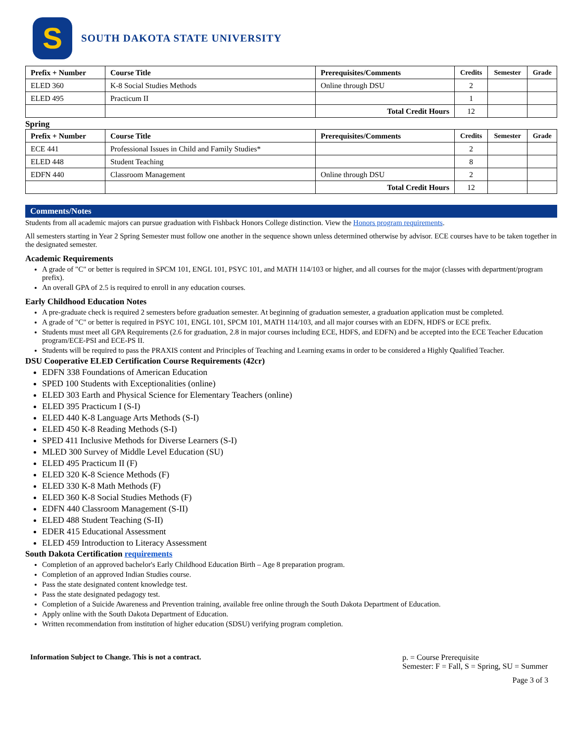S
SOUTH DAKOTA STATE UNIVERSITY
| Prefix + Number | Course Title | Prerequisites/Comments | Credits | Semester | Grade |
| --- | --- | --- | --- | --- | --- |
| ELED 360 | K-8 Social Studies Methods | Online through DSU | 2 | | |
| ELED 495 | Practicum II | | 1 | | |
| | | Total Credit Hours | 12 | | |
Spring
| Prefix + Number | Course Title | Prerequisites/Comments | Credits | Semester | Grade |
| --- | --- | --- | --- | --- | --- |
| ECE 441 | Professional Issues in Child and Family Studies* | | 2 | | |
| ELED 448 | Student Teaching | | 8 | | |
| EDFN 440 | Classroom Management | Online through DSU | 2 | | |
| | | Total Credit Hours | 12 | | |
Comments/Notes
Students from all academic majors can pursue graduation with Fishback Honors College distinction. View the Honors program requirements.
All semesters starting in Year 2 Spring Semester must follow one another in the sequence shown unless determined otherwise by advisor. ECE courses have to be taken together in the designated semester.
Academic Requirements
A grade of "C" or better is required in SPCM 101, ENGL 101, PSYC 101, and MATH 114/103 or higher, and all courses for the major (classes with department/program prefix).
An overall GPA of 2.5 is required to enroll in any education courses.
Early Childhood Education Notes
A pre-graduate check is required 2 semesters before graduation semester. At beginning of graduation semester, a graduation application must be completed.
A grade of "C" or better is required in PSYC 101, ENGL 101, SPCM 101, MATH 114/103, and all major courses with an EDFN, HDFS or ECE prefix.
Students must meet all GPA Requirements (2.6 for graduation, 2.8 in major courses including ECE, HDFS, and EDFN) and be accepted into the ECE Teacher Education program/ECE-PSI and ECE-PS II.
Students will be required to pass the PRAXIS content and Principles of Teaching and Learning exams in order to be considered a Highly Qualified Teacher.
DSU Cooperative ELED Certification Course Requirements (42cr)
EDFN 338 Foundations of American Education
SPED 100 Students with Exceptionalities (online)
ELED 303 Earth and Physical Science for Elementary Teachers (online)
ELED 395 Practicum I (S-I)
ELED 440 K-8 Language Arts Methods (S-I)
ELED 450 K-8 Reading Methods (S-I)
SPED 411 Inclusive Methods for Diverse Learners (S-I)
MLED 300 Survey of Middle Level Education (SU)
ELED 495 Practicum II (F)
ELED 320 K-8 Science Methods (F)
ELED 330 K-8 Math Methods (F)
ELED 360 K-8 Social Studies Methods (F)
EDFN 440 Classroom Management (S-II)
ELED 488 Student Teaching (S-II)
EDER 415 Educational Assessment
ELED 459 Introduction to Literacy Assessment
South Dakota Certification requirements
Completion of an approved bachelor's Early Childhood Education Birth – Age 8 preparation program.
Completion of an approved Indian Studies course.
Pass the state designated content knowledge test.
Pass the state designated pedagogy test.
Completion of a Suicide Awareness and Prevention training, available free online through the South Dakota Department of Education.
Apply online with the South Dakota Department of Education.
Written recommendation from institution of higher education (SDSU) verifying program completion.
Information Subject to Change. This is not a contract.
p. = Course Prerequisite
Semester: F = Fall, S = Spring, SU = Summer
Page 3 of 3